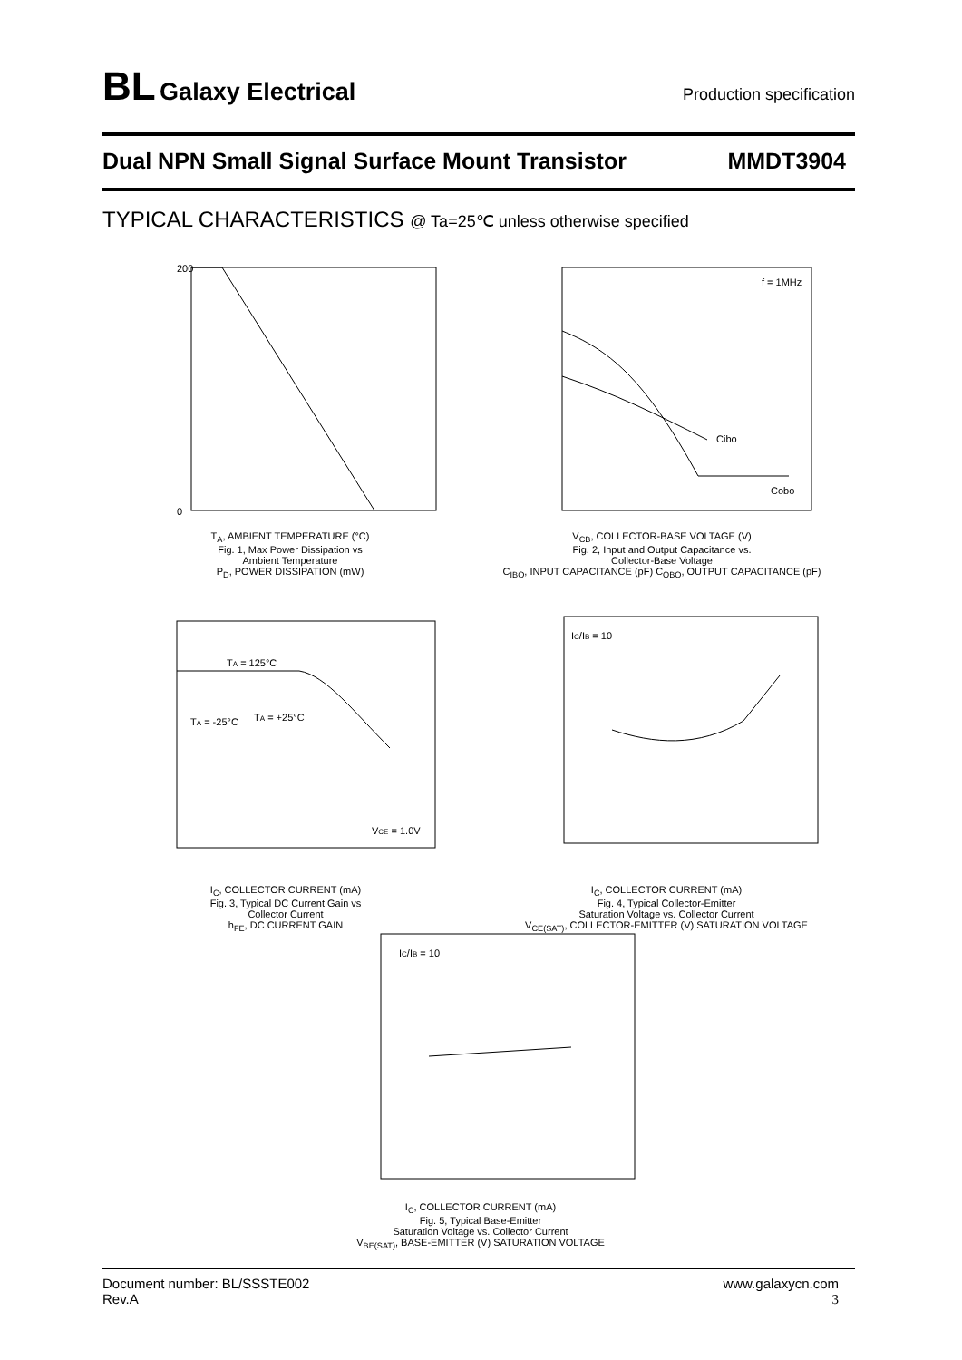BL Galaxy Electrical
Production specification
Dual NPN Small Signal Surface Mount Transistor MMDT3904
TYPICAL CHARACTERISTICS @ Ta=25℃ unless otherwise specified
200
0
T<sub>A</sub>, AMBIENT TEMPERATURE (°C)
Fig. 1, Max Power Dissipation vs
Ambient Temperature
P<sub>D</sub>, POWER DISSIPATION (mW)
f = 1MHz
Cibo
Cobo
V<sub>CB</sub>, COLLECTOR-BASE VOLTAGE (V)
Fig. 2, Input and Output Capacitance vs.
Collector-Base Voltage
C<sub>IBO</sub>, INPUT CAPACITANCE (pF) C<sub>OBO</sub>, OUTPUT CAPACITANCE (pF)
TA = 125°C
TA = -25°C
TA = +25°C
VCE = 1.0V
I<sub>C</sub>, COLLECTOR CURRENT (mA)
Fig. 3, Typical DC Current Gain vs
Collector Current
h<sub>FE</sub>, DC CURRENT GAIN
IC/IB = 10
I<sub>C</sub>, COLLECTOR CURRENT (mA)
Fig. 4, Typical Collector-Emitter
Saturation Voltage vs. Collector Current
V<sub>CE(SAT)</sub>, COLLECTOR-EMITTER (V) SATURATION VOLTAGE
IC/IB = 10
I<sub>C</sub>, COLLECTOR CURRENT (mA)
Fig. 5, Typical Base-Emitter
Saturation Voltage vs. Collector Current
V<sub>BE(SAT)</sub>, BASE-EMITTER (V) SATURATION VOLTAGE
Document number: BL/SSSTE002
Rev.A
www.galaxycn.com
3